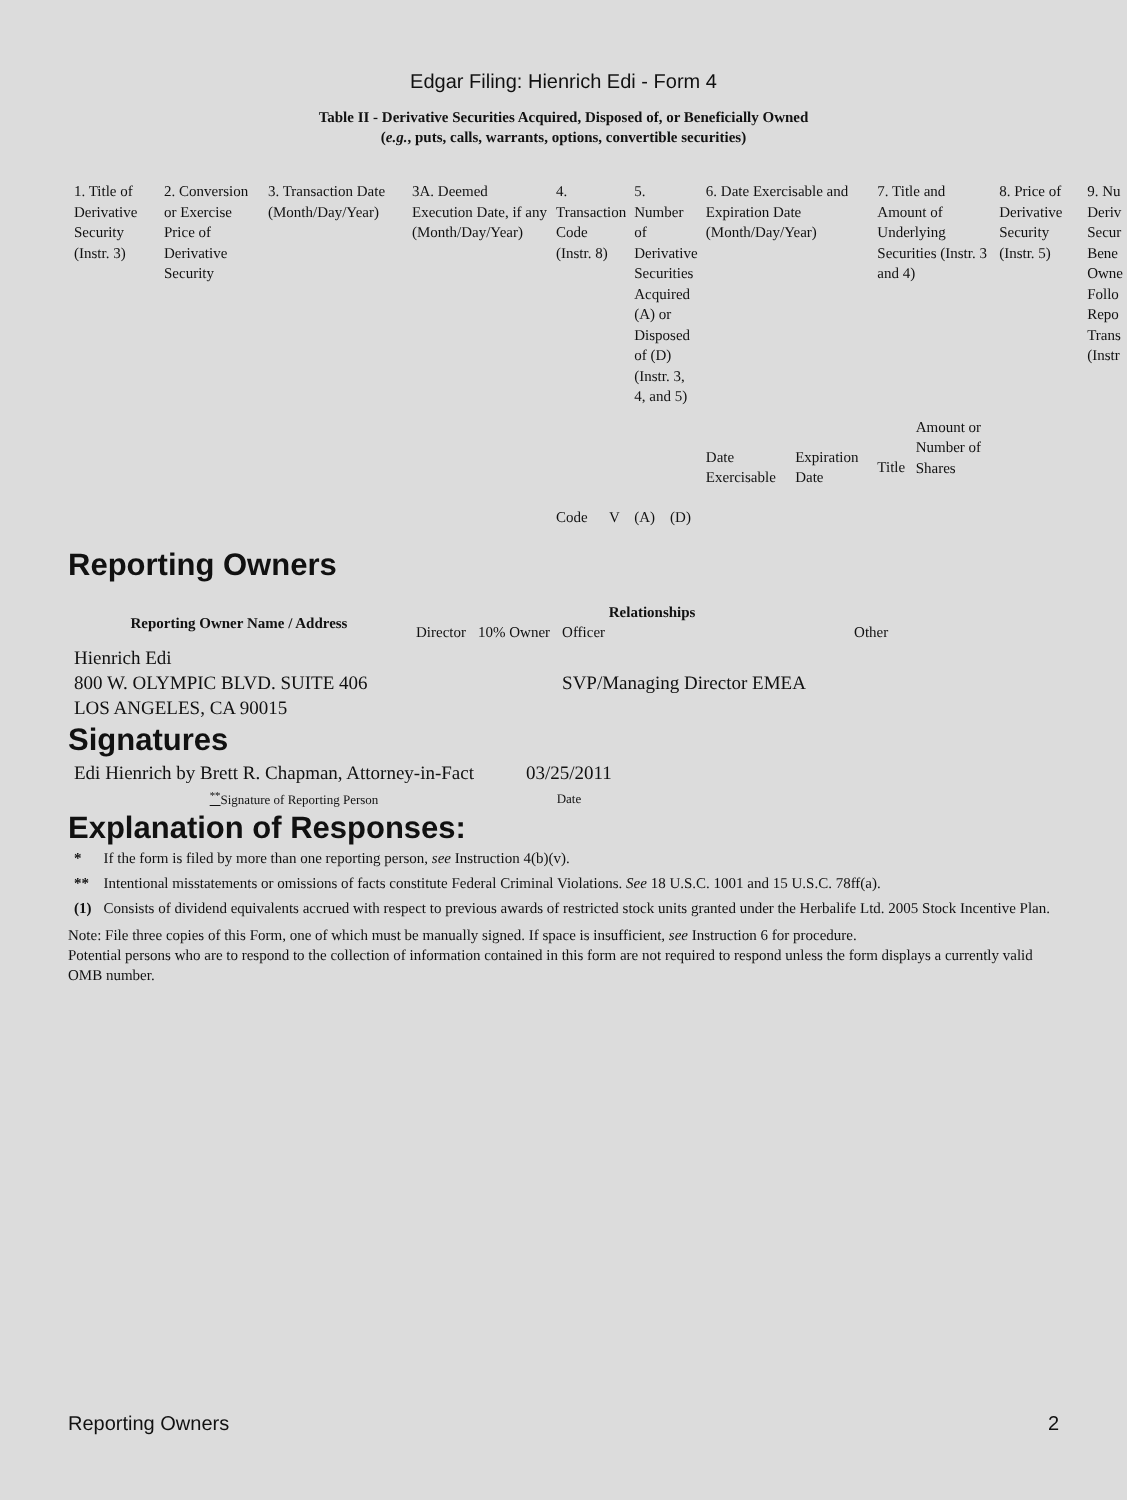Edgar Filing: Hienrich Edi - Form 4
Table II - Derivative Securities Acquired, Disposed of, or Beneficially Owned
(e.g., puts, calls, warrants, options, convertible securities)
| 1. Title of Derivative Security (Instr. 3) | 2. Conversion or Exercise Price of Derivative Security | 3. Transaction Date (Month/Day/Year) | 3A. Deemed Execution Date, if any (Month/Day/Year) | 4. Transaction Code (Instr. 8) | | 5. Number of Derivative Securities Acquired (A) or Disposed of (D) (Instr. 3, 4, and 5) | | 6. Date Exercisable and Expiration Date (Month/Day/Year) | | 7. Title and Amount of Underlying Securities (Instr. 3 and 4) | | 8. Price of Derivative Security (Instr. 5) | 9. Nu Deriv Secur Bene Owne Follo Repo Trans (Instr |
| --- | --- | --- | --- | --- | --- | --- | --- | --- | --- | --- | --- | --- | --- |
| | | | | Code | V | (A) | (D) | Date Exercisable | Expiration Date | Title | Amount or Number of Shares | | |
Reporting Owners
| Reporting Owner Name / Address | Relationships | | | |
| --- | --- | --- | --- | --- |
| | Director | 10% Owner | Officer | Other |
| Hienrich Edi 800 W. OLYMPIC BLVD. SUITE 406 LOS ANGELES, CA 90015 | | | SVP/Managing Director EMEA | |
Signatures
| Edi Hienrich by Brett R. Chapman, Attorney-in-Fact | 03/25/2011 |
| <sup>**</sup> Signature of Reporting Person | Date |
Explanation of Responses:
| * | If the form is filed by more than one reporting person, see Instruction 4(b)(v). |
| ** | Intentional misstatements or omissions of facts constitute Federal Criminal Violations. See 18 U.S.C. 1001 and 15 U.S.C. 78ff(a). |
| (1) | Consists of dividend equivalents accrued with respect to previous awards of restricted stock units granted under the Herbalife Ltd. 2005 Stock Incentive Plan. |
Note: File three copies of this Form, one of which must be manually signed. If space is insufficient, see Instruction 6 for procedure.
Potential persons who are to respond to the collection of information contained in this form are not required to respond unless the form displays a currently valid OMB number.
Reporting Owners 2